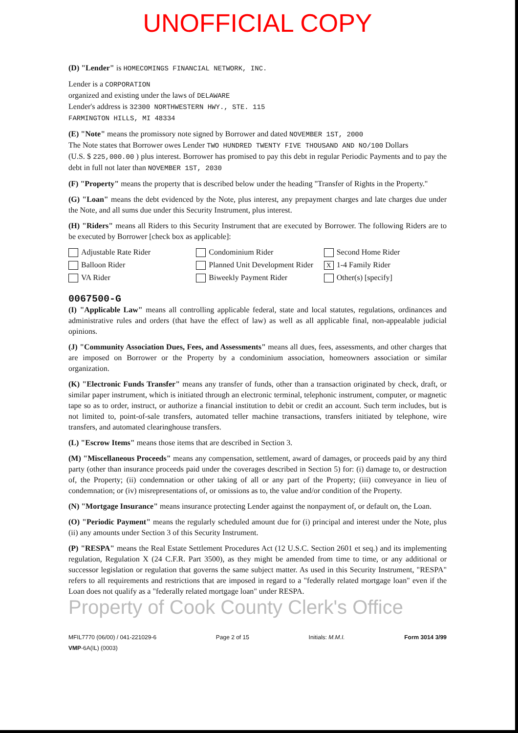UNOFFICIAL COPY
(D) "Lender" is HOMECOMINGS FINANCIAL NETWORK, INC.
Lender is a CORPORATION
organized and existing under the laws of DELAWARE
Lender's address is 32300 NORTHWESTERN HWY., STE. 115
FARMINGTON HILLS, MI 48334
(E) "Note" means the promissory note signed by Borrower and dated NOVEMBER 1ST, 2000
The Note states that Borrower owes Lender TWO HUNDRED TWENTY FIVE THOUSAND AND NO/100 Dollars
(U.S. $ 225,000.00 ) plus interest. Borrower has promised to pay this debt in regular Periodic Payments and to pay the debt in full not later than NOVEMBER 1ST, 2030
(F) "Property" means the property that is described below under the heading "Transfer of Rights in the Property."
(G) "Loan" means the debt evidenced by the Note, plus interest, any prepayment charges and late charges due under the Note, and all sums due under this Security Instrument, plus interest.
(H) "Riders" means all Riders to this Security Instrument that are executed by Borrower. The following Riders are to be executed by Borrower [check box as applicable]:
Adjustable Rate Rider
Condominium Rider
Second Home Rider
Balloon Rider
Planned Unit Development Rider
X 1-4 Family Rider
VA Rider
Biweekly Payment Rider
Other(s) [specify]
0067500-G
(I) "Applicable Law" means all controlling applicable federal, state and local statutes, regulations, ordinances and administrative rules and orders (that have the effect of law) as well as all applicable final, non-appealable judicial opinions.
(J) "Community Association Dues, Fees, and Assessments" means all dues, fees, assessments, and other charges that are imposed on Borrower or the Property by a condominium association, homeowners association or similar organization.
(K) "Electronic Funds Transfer" means any transfer of funds, other than a transaction originated by check, draft, or similar paper instrument, which is initiated through an electronic terminal, telephonic instrument, computer, or magnetic tape so as to order, instruct, or authorize a financial institution to debit or credit an account. Such term includes, but is not limited to, point-of-sale transfers, automated teller machine transactions, transfers initiated by telephone, wire transfers, and automated clearinghouse transfers.
(L) "Escrow Items" means those items that are described in Section 3.
(M) "Miscellaneous Proceeds" means any compensation, settlement, award of damages, or proceeds paid by any third party (other than insurance proceeds paid under the coverages described in Section 5) for: (i) damage to, or destruction of, the Property; (ii) condemnation or other taking of all or any part of the Property; (iii) conveyance in lieu of condemnation; or (iv) misrepresentations of, or omissions as to, the value and/or condition of the Property.
(N) "Mortgage Insurance" means insurance protecting Lender against the nonpayment of, or default on, the Loan.
(O) "Periodic Payment" means the regularly scheduled amount due for (i) principal and interest under the Note, plus (ii) any amounts under Section 3 of this Security Instrument.
(P) "RESPA" means the Real Estate Settlement Procedures Act (12 U.S.C. Section 2601 et seq.) and its implementing regulation, Regulation X (24 C.F.R. Part 3500), as they might be amended from time to time, or any additional or successor legislation or regulation that governs the same subject matter. As used in this Security Instrument, "RESPA" refers to all requirements and restrictions that are imposed in regard to a "federally related mortgage loan" even if the Loan does not qualify as a "federally related mortgage loan" under RESPA.
Property of Cook County Clerk's Office
MFIL7770 (06/00) / 041-221029-6
VMP-6A(IL) (0003)
Page 2 of 15 Initials: M.M.I. Form 3014 3/99